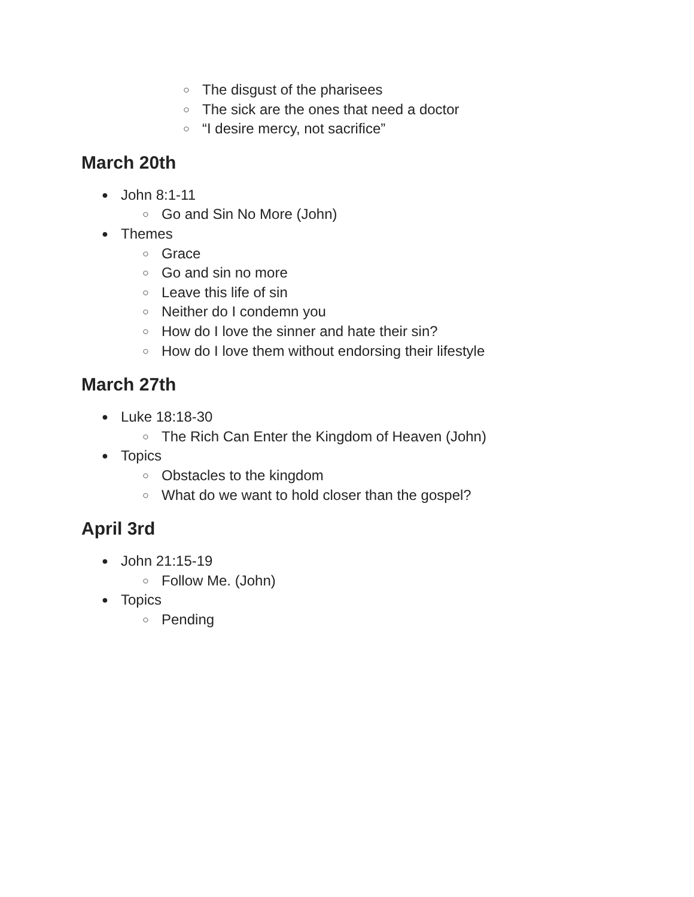○ The disgust of the pharisees
○ The sick are the ones that need a doctor
○ “I desire mercy, not sacrifice”
March 20th
● John 8:1-11
○ Go and Sin No More (John)
● Themes
○ Grace
○ Go and sin no more
○ Leave this life of sin
○ Neither do I condemn you
○ How do I love the sinner and hate their sin?
○ How do I love them without endorsing their lifestyle
March 27th
● Luke 18:18-30
○ The Rich Can Enter the Kingdom of Heaven (John)
● Topics
○ Obstacles to the kingdom
○ What do we want to hold closer than the gospel?
April 3rd
● John 21:15-19
○ Follow Me. (John)
● Topics
○ Pending